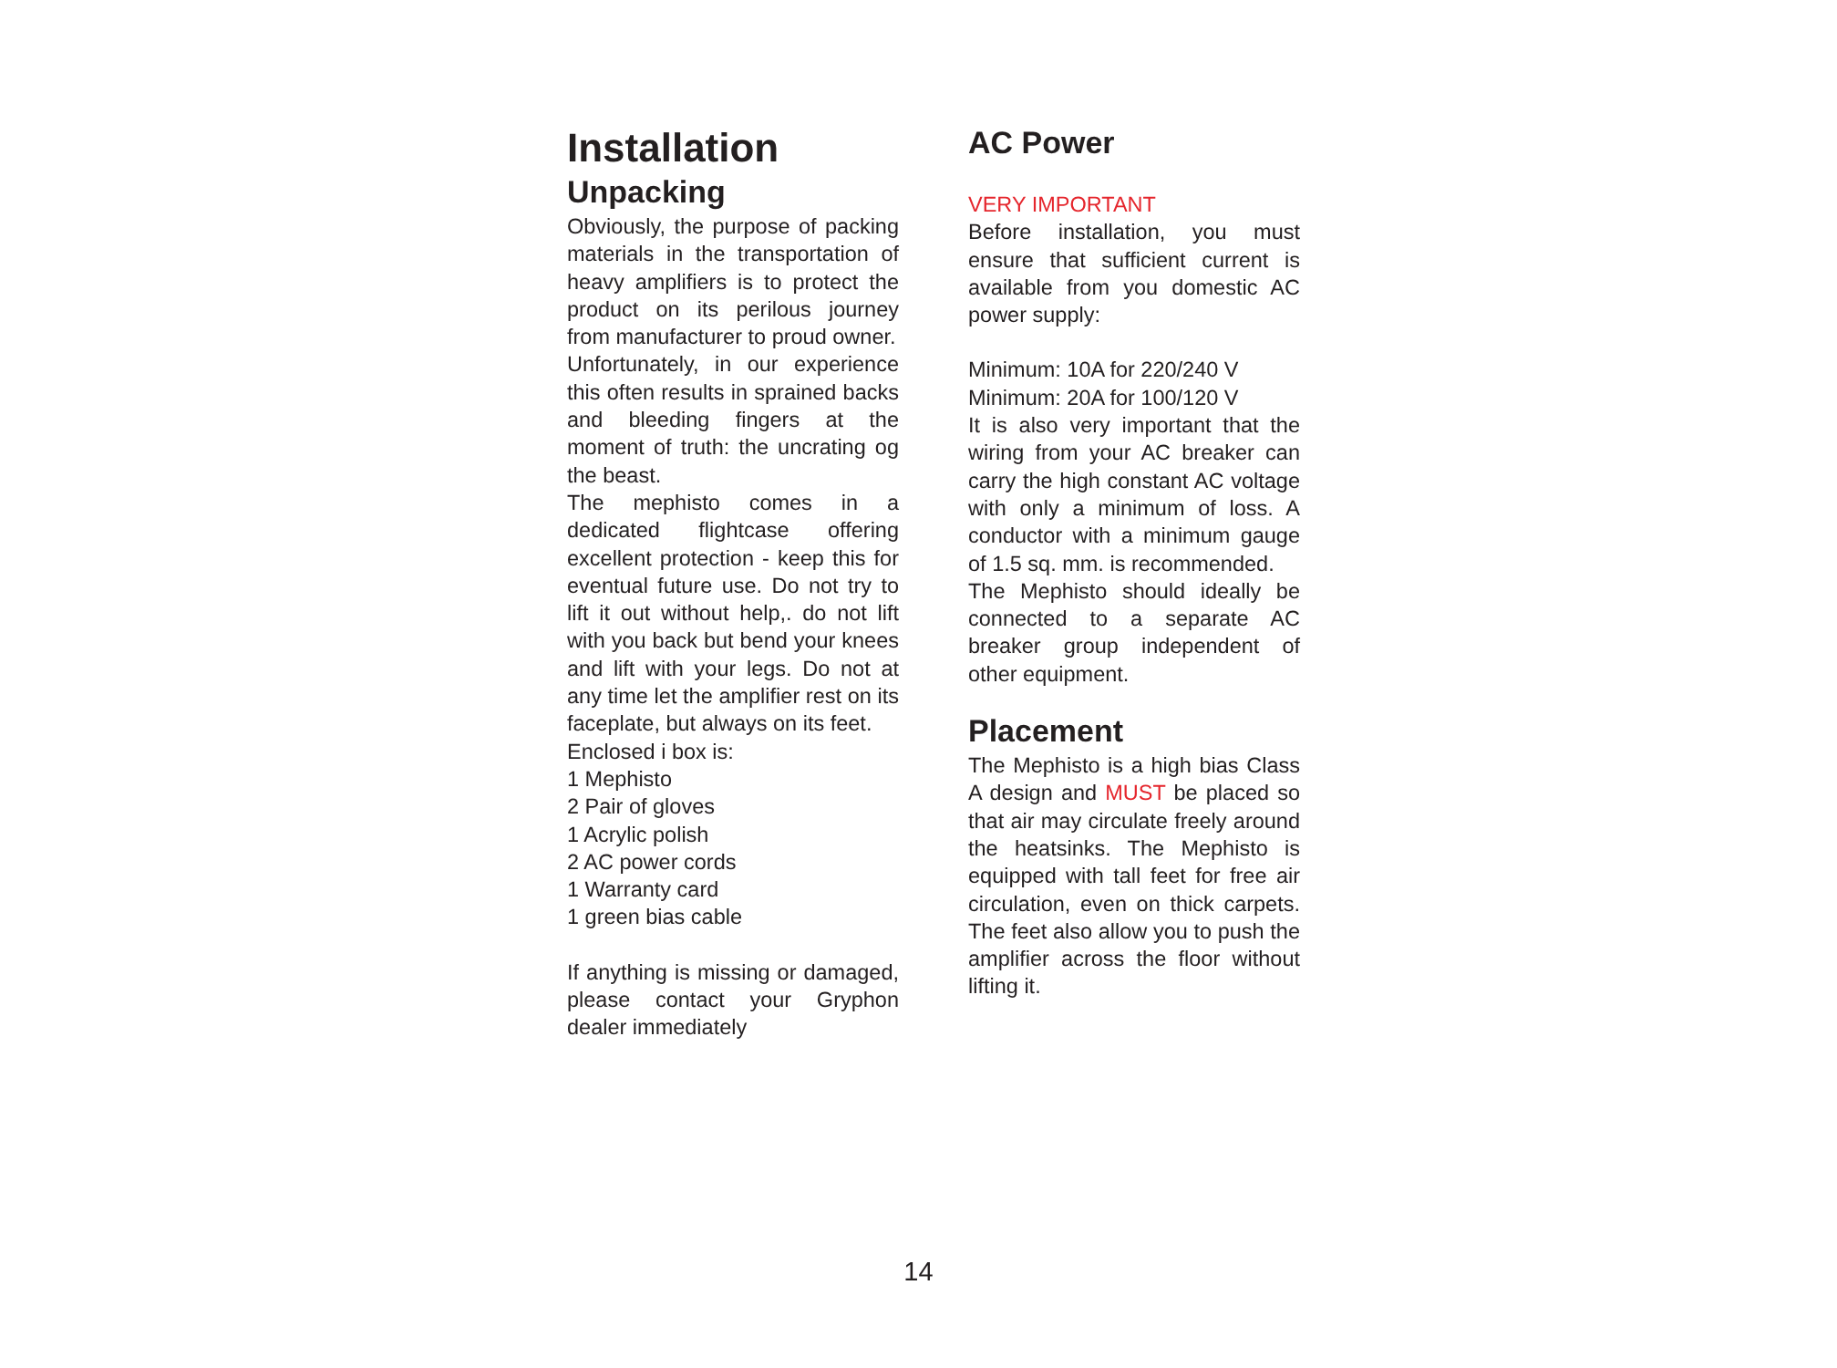Installation
Unpacking
Obviously, the purpose of packing materials in the transportation of heavy amplifiers is to protect the product on its perilous journey from manufacturer to proud owner.
Unfortunately, in our experience this often results in sprained backs and bleeding fingers at the moment of truth: the uncrating og the beast.
The mephisto comes in a dedicated flightcase offering excellent protection - keep this for eventual future use. Do not try to lift it out without help,. do not lift with you back but bend your knees and lift with your legs. Do not at any time let the amplifier rest on its faceplate, but always on its feet.
Enclosed i box is:
1 Mephisto
2 Pair of gloves
1 Acrylic polish
2 AC power cords
1 Warranty card
1 green bias cable
If anything is missing or damaged, please contact your Gryphon dealer immediately
AC Power
VERY IMPORTANT
Before installation, you must ensure that sufficient current is available from you domestic AC power supply:
Minimum: 10A for 220/240 V
Minimum: 20A for 100/120 V
It is also very important that the wiring from your AC breaker can carry the high constant AC voltage with only a minimum of loss. A conductor with a minimum gauge of 1.5 sq. mm. is recommended.
The Mephisto should ideally be connected to a separate AC breaker group independent of other equipment.
Placement
The Mephisto is a high bias Class A design and MUST be placed so that air may circulate freely around the heatsinks. The Mephisto is equipped with tall feet for free air circulation, even on thick carpets. The feet also allow you to push the amplifier across the floor without lifting it.
14